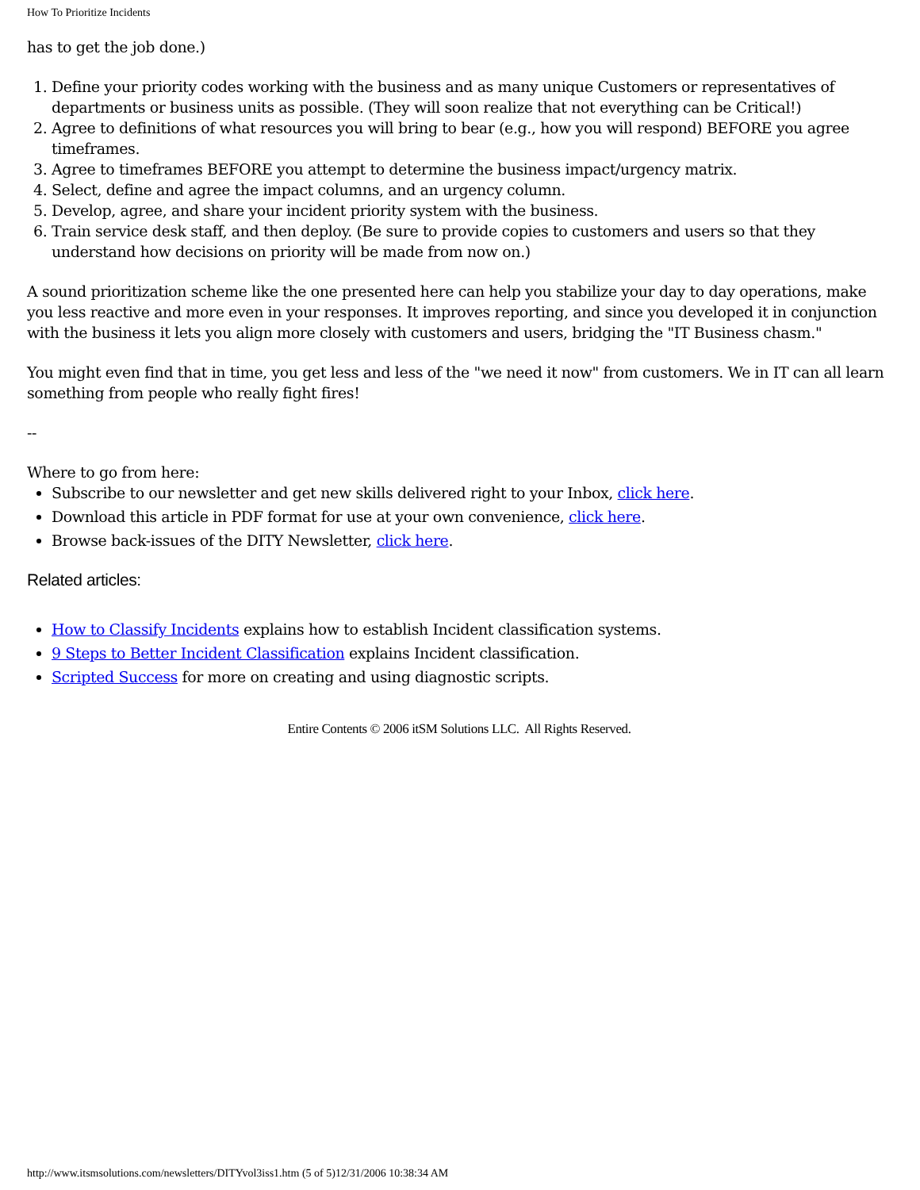How To Prioritize Incidents
has to get the job done.)
1. Define your priority codes working with the business and as many unique Customers or representatives of departments or business units as possible. (They will soon realize that not everything can be Critical!)
2. Agree to definitions of what resources you will bring to bear (e.g., how you will respond) BEFORE you agree timeframes.
3. Agree to timeframes BEFORE you attempt to determine the business impact/urgency matrix.
4. Select, define and agree the impact columns, and an urgency column.
5. Develop, agree, and share your incident priority system with the business.
6. Train service desk staff, and then deploy. (Be sure to provide copies to customers and users so that they understand how decisions on priority will be made from now on.)
A sound prioritization scheme like the one presented here can help you stabilize your day to day operations, make you less reactive and more even in your responses. It improves reporting, and since you developed it in conjunction with the business it lets you align more closely with customers and users, bridging the "IT Business chasm."
You might even find that in time, you get less and less of the "we need it now" from customers. We in IT can all learn something from people who really fight fires!
--
Where to go from here:
Subscribe to our newsletter and get new skills delivered right to your Inbox, click here.
Download this article in PDF format for use at your own convenience, click here.
Browse back-issues of the DITY Newsletter, click here.
Related articles:
How to Classify Incidents explains how to establish Incident classification systems.
9 Steps to Better Incident Classification explains Incident classification.
Scripted Success for more on creating and using diagnostic scripts.
Entire Contents © 2006 itSM Solutions LLC. All Rights Reserved.
http://www.itsmsolutions.com/newsletters/DITYvol3iss1.htm (5 of 5)12/31/2006 10:38:34 AM